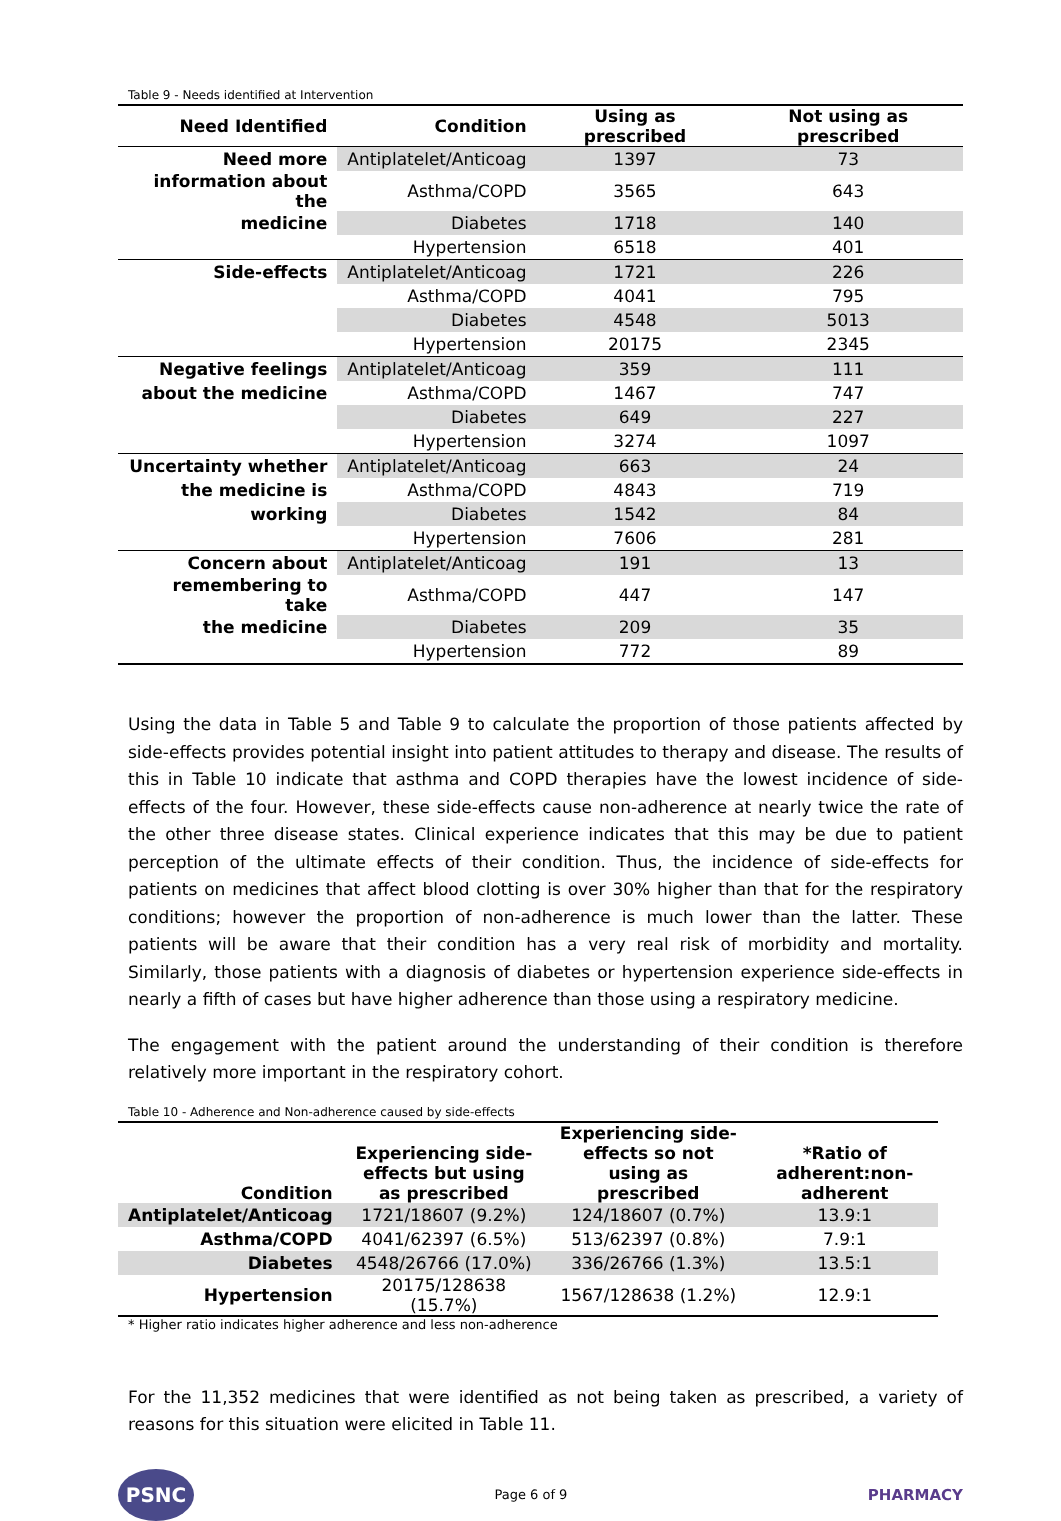Table 9 - Needs identified at Intervention
| Need Identified | Condition | Using as prescribed | Not using as prescribed |
| --- | --- | --- | --- |
| Need more | Antiplatelet/Anticoag | 1397 | 73 |
| information about the | Asthma/COPD | 3565 | 643 |
| medicine | Diabetes | 1718 | 140 |
| | Hypertension | 6518 | 401 |
| Side-effects | Antiplatelet/Anticoag | 1721 | 226 |
| | Asthma/COPD | 4041 | 795 |
| | Diabetes | 4548 | 5013 |
| | Hypertension | 20175 | 2345 |
| Negative feelings | Antiplatelet/Anticoag | 359 | 111 |
| about the medicine | Asthma/COPD | 1467 | 747 |
| | Diabetes | 649 | 227 |
| | Hypertension | 3274 | 1097 |
| Uncertainty whether | Antiplatelet/Anticoag | 663 | 24 |
| the medicine is | Asthma/COPD | 4843 | 719 |
| working | Diabetes | 1542 | 84 |
| | Hypertension | 7606 | 281 |
| Concern about | Antiplatelet/Anticoag | 191 | 13 |
| remembering to take | Asthma/COPD | 447 | 147 |
| the medicine | Diabetes | 209 | 35 |
| | Hypertension | 772 | 89 |
Using the data in Table 5 and Table 9 to calculate the proportion of those patients affected by side-effects provides potential insight into patient attitudes to therapy and disease. The results of this in Table 10 indicate that asthma and COPD therapies have the lowest incidence of side-effects of the four. However, these side-effects cause non-adherence at nearly twice the rate of the other three disease states. Clinical experience indicates that this may be due to patient perception of the ultimate effects of their condition. Thus, the incidence of side-effects for patients on medicines that affect blood clotting is over 30% higher than that for the respiratory conditions; however the proportion of non-adherence is much lower than the latter. These patients will be aware that their condition has a very real risk of morbidity and mortality. Similarly, those patients with a diagnosis of diabetes or hypertension experience side-effects in nearly a fifth of cases but have higher adherence than those using a respiratory medicine.
The engagement with the patient around the understanding of their condition is therefore relatively more important in the respiratory cohort.
Table 10 - Adherence and Non-adherence caused by side-effects
| Condition | Experiencing side-effects but using as prescribed | Experiencing side-effects so not using as prescribed | *Ratio of adherent:non-adherent |
| --- | --- | --- | --- |
| Antiplatelet/Anticoag | 1721/18607 (9.2%) | 124/18607 (0.7%) | 13.9:1 |
| Asthma/COPD | 4041/62397 (6.5%) | 513/62397 (0.8%) | 7.9:1 |
| Diabetes | 4548/26766 (17.0%) | 336/26766 (1.3%) | 13.5:1 |
| Hypertension | 20175/128638 (15.7%) | 1567/128638 (1.2%) | 12.9:1 |
* Higher ratio indicates higher adherence and less non-adherence
For the 11,352 medicines that were identified as not being taken as prescribed, a variety of reasons for this situation were elicited in Table 11.
PSNC
Page 6 of 9
PHARMACY